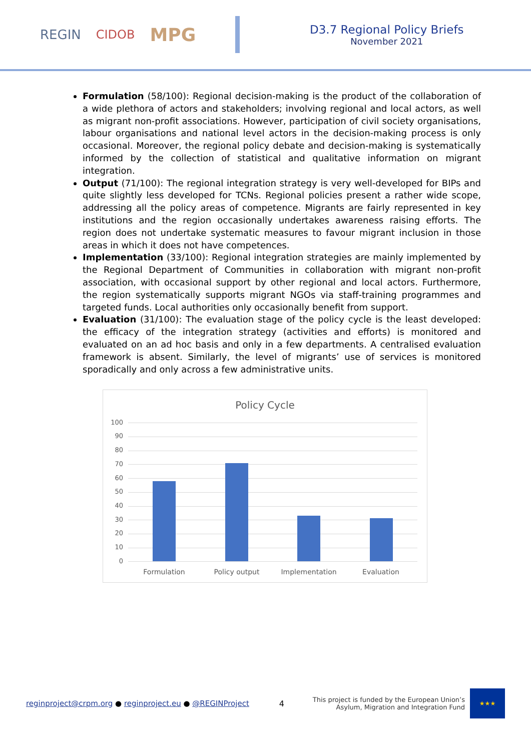REGIN CIDOB MPG
D3.7 Regional Policy Briefs
November 2021
Formulation (58/100): Regional decision-making is the product of the collaboration of a wide plethora of actors and stakeholders; involving regional and local actors, as well as migrant non-profit associations. However, participation of civil society organisations, labour organisations and national level actors in the decision-making process is only occasional. Moreover, the regional policy debate and decision-making is systematically informed by the collection of statistical and qualitative information on migrant integration.
Output (71/100): The regional integration strategy is very well-developed for BIPs and quite slightly less developed for TCNs. Regional policies present a rather wide scope, addressing all the policy areas of competence. Migrants are fairly represented in key institutions and the region occasionally undertakes awareness raising efforts. The region does not undertake systematic measures to favour migrant inclusion in those areas in which it does not have competences.
Implementation (33/100): Regional integration strategies are mainly implemented by the Regional Department of Communities in collaboration with migrant non-profit association, with occasional support by other regional and local actors. Furthermore, the region systematically supports migrant NGOs via staff-training programmes and targeted funds. Local authorities only occasionally benefit from support.
Evaluation (31/100): The evaluation stage of the policy cycle is the least developed: the efficacy of the integration strategy (activities and efforts) is monitored and evaluated on an ad hoc basis and only in a few departments. A centralised evaluation framework is absent. Similarly, the level of migrants’ use of services is monitored sporadically and only across a few administrative units.
Policy Cycle
100
90
80
70
60
50
40
30
20
10
0
Formulation Policy output Implementation Evaluation
reginproject@crpm.org ● reginproject.eu ● @REGINProject 4
This project is funded by the European Union’s
Asylum, Migration and Integration Fund
★★★